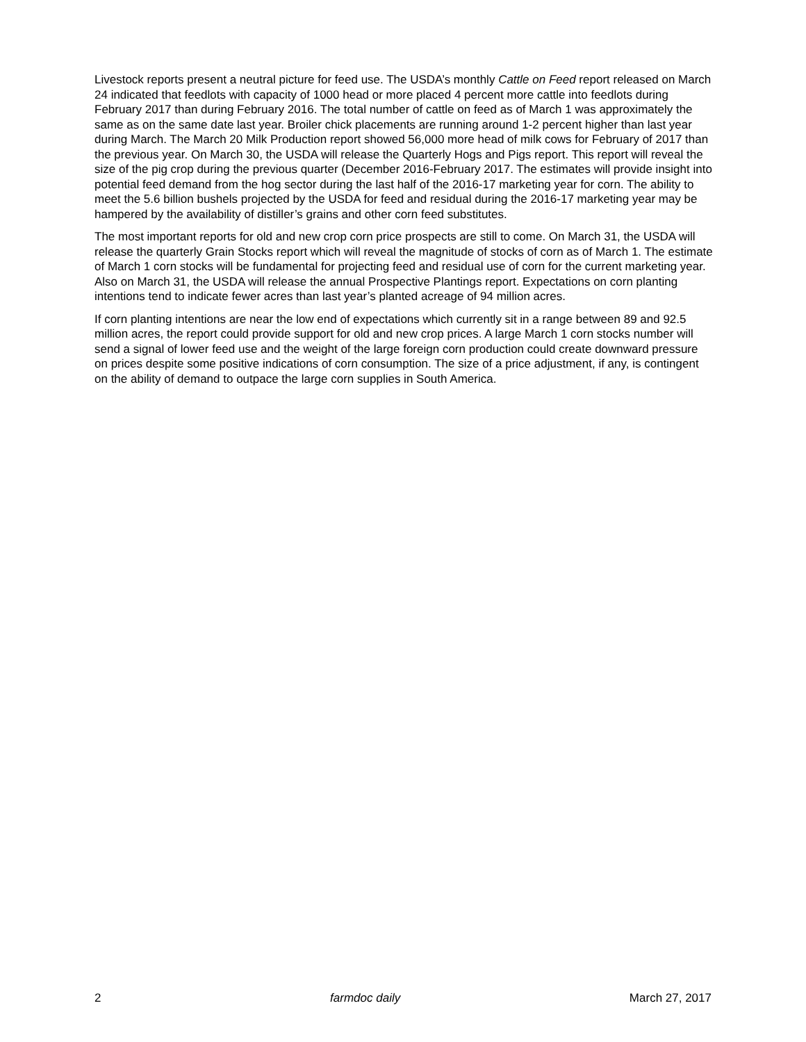Livestock reports present a neutral picture for feed use. The USDA’s monthly Cattle on Feed report released on March 24 indicated that feedlots with capacity of 1000 head or more placed 4 percent more cattle into feedlots during February 2017 than during February 2016. The total number of cattle on feed as of March 1 was approximately the same as on the same date last year. Broiler chick placements are running around 1-2 percent higher than last year during March. The March 20 Milk Production report showed 56,000 more head of milk cows for February of 2017 than the previous year. On March 30, the USDA will release the Quarterly Hogs and Pigs report. This report will reveal the size of the pig crop during the previous quarter (December 2016-February 2017. The estimates will provide insight into potential feed demand from the hog sector during the last half of the 2016-17 marketing year for corn. The ability to meet the 5.6 billion bushels projected by the USDA for feed and residual during the 2016-17 marketing year may be hampered by the availability of distiller’s grains and other corn feed substitutes.
The most important reports for old and new crop corn price prospects are still to come. On March 31, the USDA will release the quarterly Grain Stocks report which will reveal the magnitude of stocks of corn as of March 1. The estimate of March 1 corn stocks will be fundamental for projecting feed and residual use of corn for the current marketing year. Also on March 31, the USDA will release the annual Prospective Plantings report. Expectations on corn planting intentions tend to indicate fewer acres than last year’s planted acreage of 94 million acres.
If corn planting intentions are near the low end of expectations which currently sit in a range between 89 and 92.5 million acres, the report could provide support for old and new crop prices. A large March 1 corn stocks number will send a signal of lower feed use and the weight of the large foreign corn production could create downward pressure on prices despite some positive indications of corn consumption. The size of a price adjustment, if any, is contingent on the ability of demand to outpace the large corn supplies in South America.
2 farmdoc daily March 27, 2017